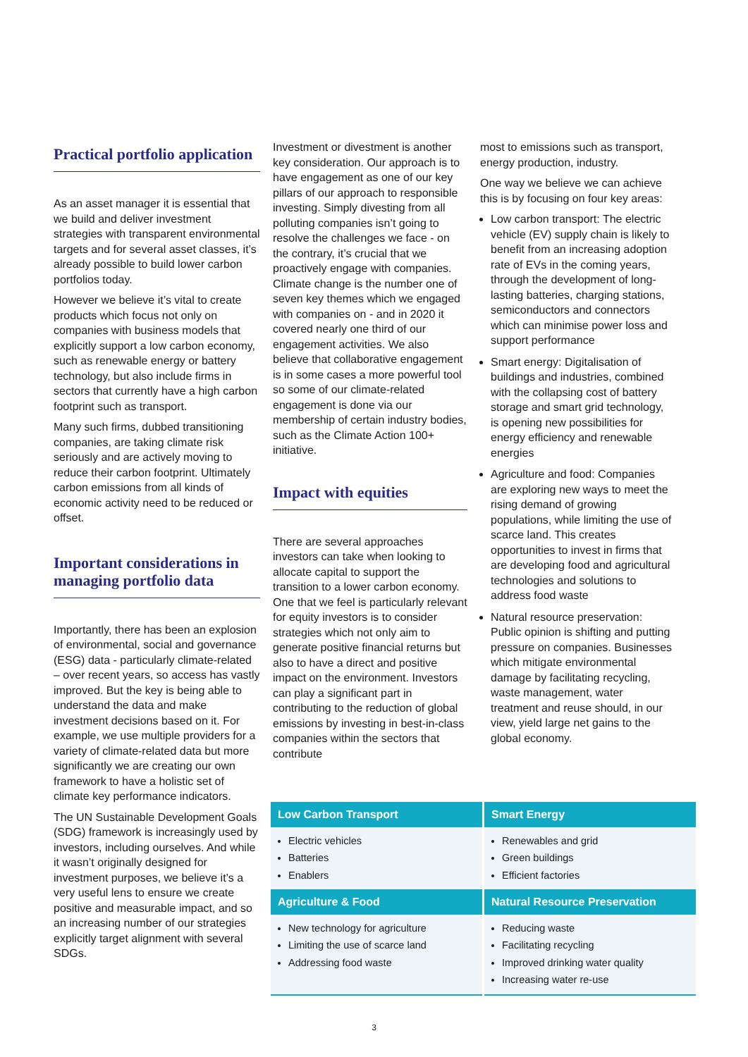Practical portfolio application
As an asset manager it is essential that we build and deliver investment strategies with transparent environmental targets and for several asset classes, it’s already possible to build lower carbon portfolios today.
However we believe it’s vital to create products which focus not only on companies with business models that explicitly support a low carbon economy, such as renewable energy or battery technology, but also include firms in sectors that currently have a high carbon footprint such as transport.
Many such firms, dubbed transitioning companies, are taking climate risk seriously and are actively moving to reduce their carbon footprint. Ultimately carbon emissions from all kinds of economic activity need to be reduced or offset.
Important considerations in managing portfolio data
Importantly, there has been an explosion of environmental, social and governance (ESG) data - particularly climate-related – over recent years, so access has vastly improved. But the key is being able to understand the data and make investment decisions based on it. For example, we use multiple providers for a variety of climate-related data but more significantly we are creating our own framework to have a holistic set of climate key performance indicators.
The UN Sustainable Development Goals (SDG) framework is increasingly used by investors, including ourselves. And while it wasn’t originally designed for investment purposes, we believe it’s a very useful lens to ensure we create positive and measurable impact, and so an increasing number of our strategies explicitly target alignment with several SDGs.
Investment or divestment is another key consideration. Our approach is to have engagement as one of our key pillars of our approach to responsible investing. Simply divesting from all polluting companies isn’t going to resolve the challenges we face - on the contrary, it’s crucial that we proactively engage with companies. Climate change is the number one of seven key themes which we engaged with companies on - and in 2020 it covered nearly one third of our engagement activities. We also believe that collaborative engagement is in some cases a more powerful tool so some of our climate-related engagement is done via our membership of certain industry bodies, such as the Climate Action 100+ initiative.
Impact with equities
There are several approaches investors can take when looking to allocate capital to support the transition to a lower carbon economy. One that we feel is particularly relevant for equity investors is to consider strategies which not only aim to generate positive financial returns but also to have a direct and positive impact on the environment. Investors can play a significant part in contributing to the reduction of global emissions by investing in best-in-class companies within the sectors that contribute
most to emissions such as transport, energy production, industry.
One way we believe we can achieve this is by focusing on four key areas:
Low carbon transport: The electric vehicle (EV) supply chain is likely to benefit from an increasing adoption rate of EVs in the coming years, through the development of long-lasting batteries, charging stations, semiconductors and connectors which can minimise power loss and support performance
Smart energy: Digitalisation of buildings and industries, combined with the collapsing cost of battery storage and smart grid technology, is opening new possibilities for energy efficiency and renewable energies
Agriculture and food: Companies are exploring new ways to meet the rising demand of growing populations, while limiting the use of scarce land. This creates opportunities to invest in firms that are developing food and agricultural technologies and solutions to address food waste
Natural resource preservation: Public opinion is shifting and putting pressure on companies. Businesses which mitigate environmental damage by facilitating recycling, waste management, water treatment and reuse should, in our view, yield large net gains to the global economy.
| Low Carbon Transport | Smart Energy |
| --- | --- |
| Electric vehicles Batteries Enablers | Renewables and grid Green buildings Efficient factories |
| Agriculture & Food | Natural Resource Preservation |
| New technology for agriculture Limiting the use of scarce land Addressing food waste | Reducing waste Facilitating recycling Improved drinking water quality Increasing water re-use |
3